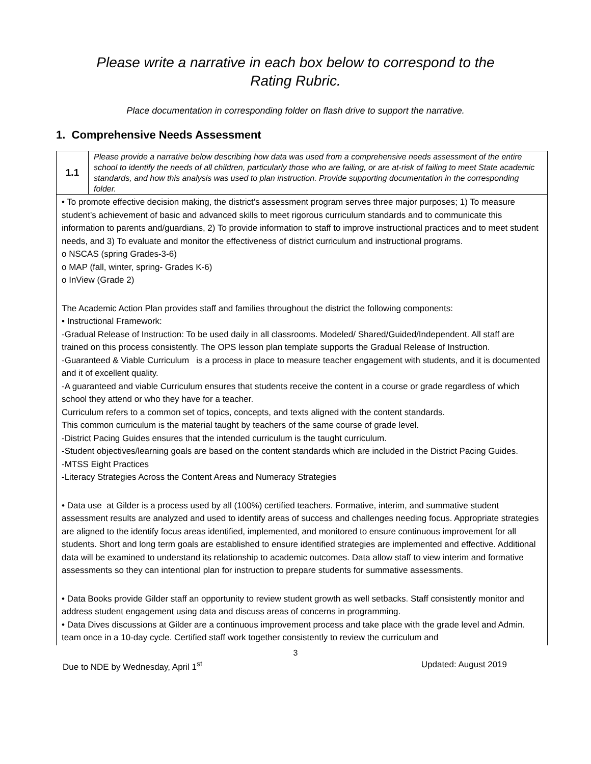Please write a narrative in each box below to correspond to the Rating Rubric.
Place documentation in corresponding folder on flash drive to support the narrative.
1. Comprehensive Needs Assessment
| 1.1 | Please provide a narrative below describing how data was used from a comprehensive needs assessment of the entire school to identify the needs of all children, particularly those who are failing, or are at-risk of failing to meet State academic standards, and how this analysis was used to plan instruction. Provide supporting documentation in the corresponding folder. |
| • To promote effective decision making, the district’s assessment program serves three major purposes; 1) To measure student’s achievement of basic and advanced skills to meet rigorous curriculum standards and to communicate this information to parents and/guardians, 2) To provide information to staff to improve instructional practices and to meet student needs, and 3) To evaluate and monitor the effectiveness of district curriculum and instructional programs. o NSCAS (spring Grades-3-6) o MAP (fall, winter, spring- Grades K-6) o InView (Grade 2) The Academic Action Plan provides staff and families throughout the district the following components: • Instructional Framework: -Gradual Release of Instruction: To be used daily in all classrooms. Modeled/ Shared/Guided/Independent. All staff are trained on this process consistently. The OPS lesson plan template supports the Gradual Release of Instruction. -Guaranteed & Viable Curriculum is a process in place to measure teacher engagement with students, and it is documented and it of excellent quality. -A guaranteed and viable Curriculum ensures that students receive the content in a course or grade regardless of which school they attend or who they have for a teacher. Curriculum refers to a common set of topics, concepts, and texts aligned with the content standards. This common curriculum is the material taught by teachers of the same course of grade level. -District Pacing Guides ensures that the intended curriculum is the taught curriculum. -Student objectives/learning goals are based on the content standards which are included in the District Pacing Guides. -MTSS Eight Practices -Literacy Strategies Across the Content Areas and Numeracy Strategies • Data use at Gilder is a process used by all (100%) certified teachers. Formative, interim, and summative student assessment results are analyzed and used to identify areas of success and challenges needing focus. Appropriate strategies are aligned to the identify focus areas identified, implemented, and monitored to ensure continuous improvement for all students. Short and long term goals are established to ensure identified strategies are implemented and effective. Additional data will be examined to understand its relationship to academic outcomes. Data allow staff to view interim and formative assessments so they can intentional plan for instruction to prepare students for summative assessments. • Data Books provide Gilder staff an opportunity to review student growth as well setbacks. Staff consistently monitor and address student engagement using data and discuss areas of concerns in programming. • Data Dives discussions at Gilder are a continuous improvement process and take place with the grade level and Admin. team once in a 10-day cycle. Certified staff work together consistently to review the curriculum and | |
3
Due to NDE by Wednesday, April 1<sup>st</sup> Updated: August 2019